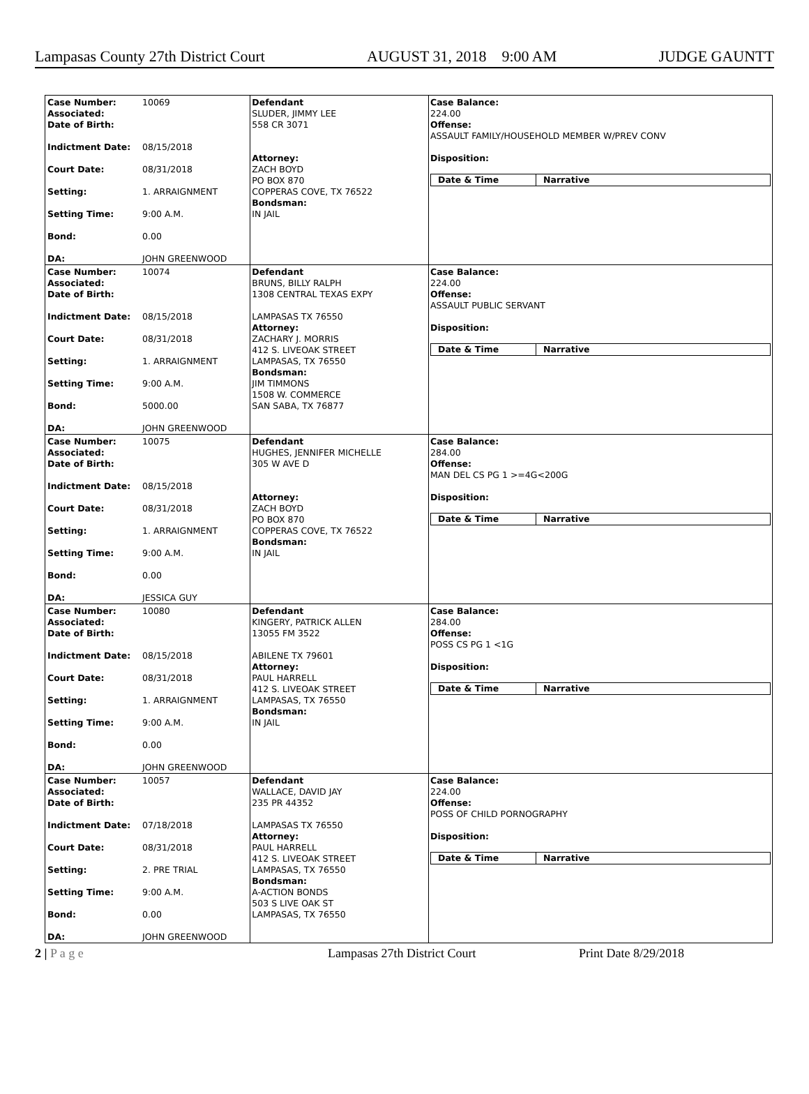Lampasas County 27th District Court AUGUST 31, 2018 9:00 AM JUDGE GAUNTT
Case Number: 10069
Associated:
Date of Birth:
Indictment Date: 08/15/2018
Court Date: 08/31/2018
Setting: 1. ARRAIGNMENT
Setting Time: 9:00 A.M.
Bond: 0.00
DA: JOHN GREENWOOD
Defendant
SLUDER, JIMMY LEE
558 CR 3071
Attorney:
ZACH BOYD
PO BOX 870
COPPERAS COVE, TX 76522
Bondsman:
IN JAIL
Case Balance:
224.00
Offense:
ASSAULT FAMILY/HOUSEHOLD MEMBER W/PREV CONV
Disposition:
| Date & Time | Narrative |
| --- | --- |
Case Number: 10074
Associated:
Date of Birth:
Indictment Date: 08/15/2018
Court Date: 08/31/2018
Setting: 1. ARRAIGNMENT
Setting Time: 9:00 A.M.
Bond: 5000.00
DA: JOHN GREENWOOD
Defendant
BRUNS, BILLY RALPH
1308 CENTRAL TEXAS EXPY
LAMPASAS TX 76550
Attorney:
ZACHARY J. MORRIS
412 S. LIVEOAK STREET
LAMPASAS, TX 76550
Bondsman:
JIM TIMMONS
1508 W. COMMERCE
SAN SABA, TX 76877
Case Balance:
224.00
Offense:
ASSAULT PUBLIC SERVANT
Disposition:
| Date & Time | Narrative |
| --- | --- |
Case Number: 10075
Associated:
Date of Birth:
Indictment Date: 08/15/2018
Court Date: 08/31/2018
Setting: 1. ARRAIGNMENT
Setting Time: 9:00 A.M.
Bond: 0.00
DA: JESSICA GUY
Defendant
HUGHES, JENNIFER MICHELLE
305 W AVE D
Attorney:
ZACH BOYD
PO BOX 870
COPPERAS COVE, TX 76522
Bondsman:
IN JAIL
Case Balance:
284.00
Offense:
MAN DEL CS PG 1 >=4G<200G
Disposition:
| Date & Time | Narrative |
| --- | --- |
Case Number: 10080
Associated:
Date of Birth:
Indictment Date: 08/15/2018
Court Date: 08/31/2018
Setting: 1. ARRAIGNMENT
Setting Time: 9:00 A.M.
Bond: 0.00
DA: JOHN GREENWOOD
Defendant
KINGERY, PATRICK ALLEN
13055 FM 3522
ABILENE TX 79601
Attorney:
PAUL HARRELL
412 S. LIVEOAK STREET
LAMPASAS, TX 76550
Bondsman:
IN JAIL
Case Balance:
284.00
Offense:
POSS CS PG 1 <1G
Disposition:
| Date & Time | Narrative |
| --- | --- |
Case Number: 10057
Associated:
Date of Birth:
Indictment Date: 07/18/2018
Court Date: 08/31/2018
Setting: 2. PRE TRIAL
Setting Time: 9:00 A.M.
Bond: 0.00
DA: JOHN GREENWOOD
Defendant
WALLACE, DAVID JAY
235 PR 44352
LAMPASAS TX 76550
Attorney:
PAUL HARRELL
412 S. LIVEOAK STREET
LAMPASAS, TX 76550
Bondsman:
A-ACTION BONDS
503 S LIVE OAK ST
LAMPASAS, TX 76550
Case Balance:
224.00
Offense:
POSS OF CHILD PORNOGRAPHY
Disposition:
| Date & Time | Narrative |
| --- | --- |
2 | P a g e Lampasas 27th District Court Print Date 8/29/2018